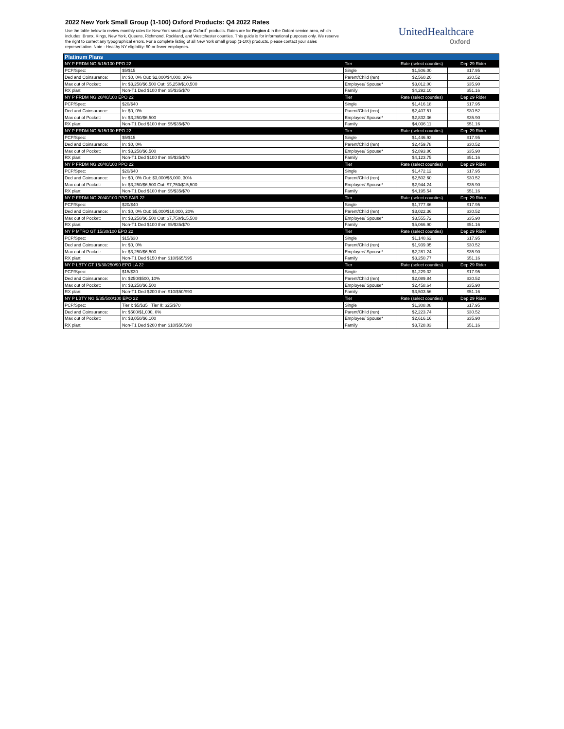2022 New York Small Group (1-100) Oxford Products: Q4 2022 Rates
Use the table below to review monthly rates for New York small group Oxford<sup>1</sup> products. Rates are for Region 4 in the Oxford service area, which includes: Bronx, Kings, New York, Queens, Richmond, Rockland, and Westchester counties. This guide is for informational purposes only. We reserve the right to correct any typographical errors. For a complete listing of all New York small group (1-100) products, please contact your sales representative. Note - Healthy NY eligibility: 50 or fewer employees.
UnitedHealthcare
Oxford
| Platinum Plans | | | | |
| --- | --- | --- | --- | --- |
| NY P FRDM NG 5/15/100 PPO 22 | | Tier | Rate (select counties) | Dep 29 Rider |
| PCP/Spec: | $5/$15 | Single | $1,506.00 | $17.95 |
| Ded and Coinsurance: | In: $0, 0% Out: $2,000/$4,000, 30% | Parent/Child (ren) | $2,560.20 | $30.52 |
| Max out of Pocket: | In: $3,250/$6,500 Out: $5,250/$10,500 | Employee/ Spouse* | $3,012.00 | $35.90 |
| RX plan: | Non-T1 Ded $100 then $5/$35/$70 | Family | $4,292.10 | $51.16 |
| NY P FRDM NG 20/40/100 EPO 22 | | Tier | Rate (select counties) | Dep 29 Rider |
| PCP/Spec: | $20/$40 | Single | $1,416.18 | $17.95 |
| Ded and Coinsurance: | In: $0, 0% | Parent/Child (ren) | $2,407.51 | $30.52 |
| Max out of Pocket: | In: $3,250/$6,500 | Employee/ Spouse* | $2,832.36 | $35.90 |
| RX plan: | Non-T1 Ded $100 then $5/$35/$70 | Family | $4,036.11 | $51.16 |
| NY P FRDM NG 5/15/100 EPO 22 | | Tier | Rate (select counties) | Dep 29 Rider |
| PCP/Spec: | $5/$15 | Single | $1,446.93 | $17.95 |
| Ded and Coinsurance: | In: $0, 0% | Parent/Child (ren) | $2,459.78 | $30.52 |
| Max out of Pocket: | In: $3,250/$6,500 | Employee/ Spouse* | $2,893.86 | $35.90 |
| RX plan: | Non-T1 Ded $100 then $5/$35/$70 | Family | $4,123.75 | $51.16 |
| NY P FRDM NG 20/40/100 PPO 22 | | Tier | Rate (select counties) | Dep 29 Rider |
| PCP/Spec: | $20/$40 | Single | $1,472.12 | $17.95 |
| Ded and Coinsurance: | In: $0, 0% Out: $3,000/$6,000, 30% | Parent/Child (ren) | $2,502.60 | $30.52 |
| Max out of Pocket: | In: $3,250/$6,500 Out: $7,750/$15,500 | Employee/ Spouse* | $2,944.24 | $35.90 |
| RX plan: | Non-T1 Ded $100 then $5/$35/$70 | Family | $4,195.54 | $51.16 |
| NY P FRDM NG 20/40/100 PPO FAIR 22 | | Tier | Rate (select counties) | Dep 29 Rider |
| PCP/Spec: | $20/$40 | Single | $1,777.86 | $17.95 |
| Ded and Coinsurance: | In: $0, 0% Out: $5,000/$10,000, 20% | Parent/Child (ren) | $3,022.36 | $30.52 |
| Max out of Pocket: | In: $3,250/$6,500 Out: $7,750/$15,500 | Employee/ Spouse* | $3,555.72 | $35.90 |
| RX plan: | Non-T1 Ded $100 then $5/$35/$70 | Family | $5,066.90 | $51.16 |
| NY P MTRO GT 15/30/100 EPO 22 | | Tier | Rate (select counties) | Dep 29 Rider |
| PCP/Spec: | $15/$30 | Single | $1,140.62 | $17.95 |
| Ded and Coinsurance: | In: $0, 0% | Parent/Child (ren) | $1,939.05 | $30.52 |
| Max out of Pocket: | In: $3,250/$6,500 | Employee/ Spouse* | $2,281.24 | $35.90 |
| RX plan: | Non-T1 Ded $150 then $10/$65/$95 | Family | $3,250.77 | $51.16 |
| NY P LBTY GT 15/30/250/90 EPO LA 22 | | Tier | Rate (select counties) | Dep 29 Rider |
| PCP/Spec: | $15/$30 | Single | $1,229.32 | $17.95 |
| Ded and Coinsurance: | In: $250/$500, 10% | Parent/Child (ren) | $2,089.84 | $30.52 |
| Max out of Pocket: | In: $3,250/$6,500 | Employee/ Spouse* | $2,458.64 | $35.90 |
| RX plan: | Non-T1 Ded $200 then $10/$50/$90 | Family | $3,503.56 | $51.16 |
| NY P LBTY NG 5/35/500/100 EPO 22 | | Tier | Rate (select counties) | Dep 29 Rider |
| PCP/Spec: | Tier I: $5/$35 Tier II: $25/$70 | Single | $1,308.08 | $17.95 |
| Ded and Coinsurance: | In: $500/$1,000, 0% | Parent/Child (ren) | $2,223.74 | $30.52 |
| Max out of Pocket: | In: $3,050/$6,100 | Employee/ Spouse* | $2,616.16 | $35.90 |
| RX plan: | Non-T1 Ded $200 then $10/$50/$90 | Family | $3,728.03 | $51.16 |